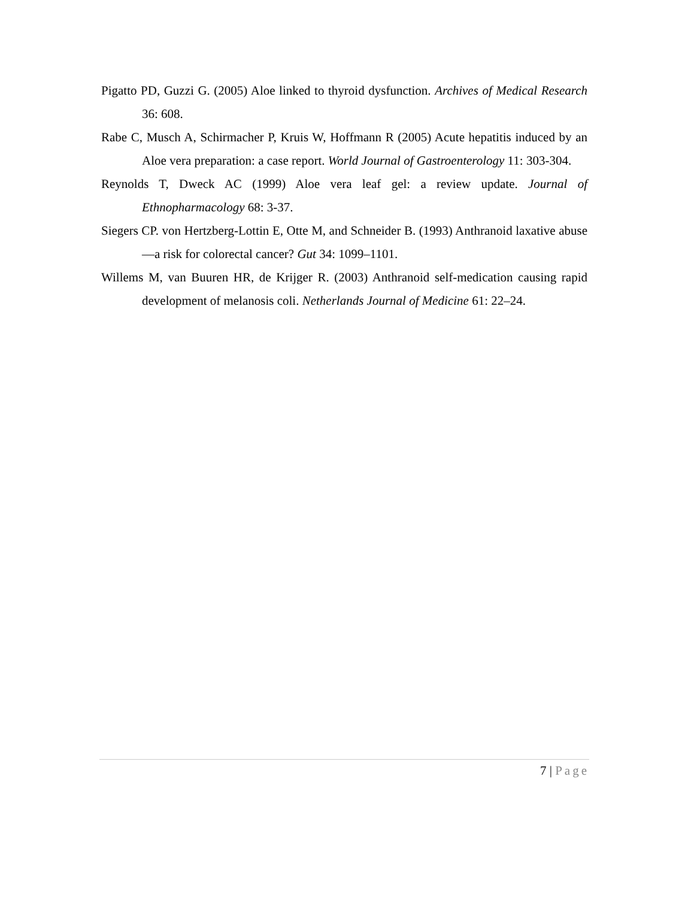Pigatto PD, Guzzi G. (2005) Aloe linked to thyroid dysfunction. Archives of Medical Research 36: 608.
Rabe C, Musch A, Schirmacher P, Kruis W, Hoffmann R (2005) Acute hepatitis induced by an Aloe vera preparation: a case report. World Journal of Gastroenterology 11: 303-304.
Reynolds T, Dweck AC (1999) Aloe vera leaf gel: a review update. Journal of Ethnopharmacology 68: 3-37.
Siegers CP. von Hertzberg-Lottin E, Otte M, and Schneider B. (1993) Anthranoid laxative abuse—a risk for colorectal cancer? Gut 34: 1099–1101.
Willems M, van Buuren HR, de Krijger R. (2003) Anthranoid self-medication causing rapid development of melanosis coli. Netherlands Journal of Medicine 61: 22–24.
7 | Page